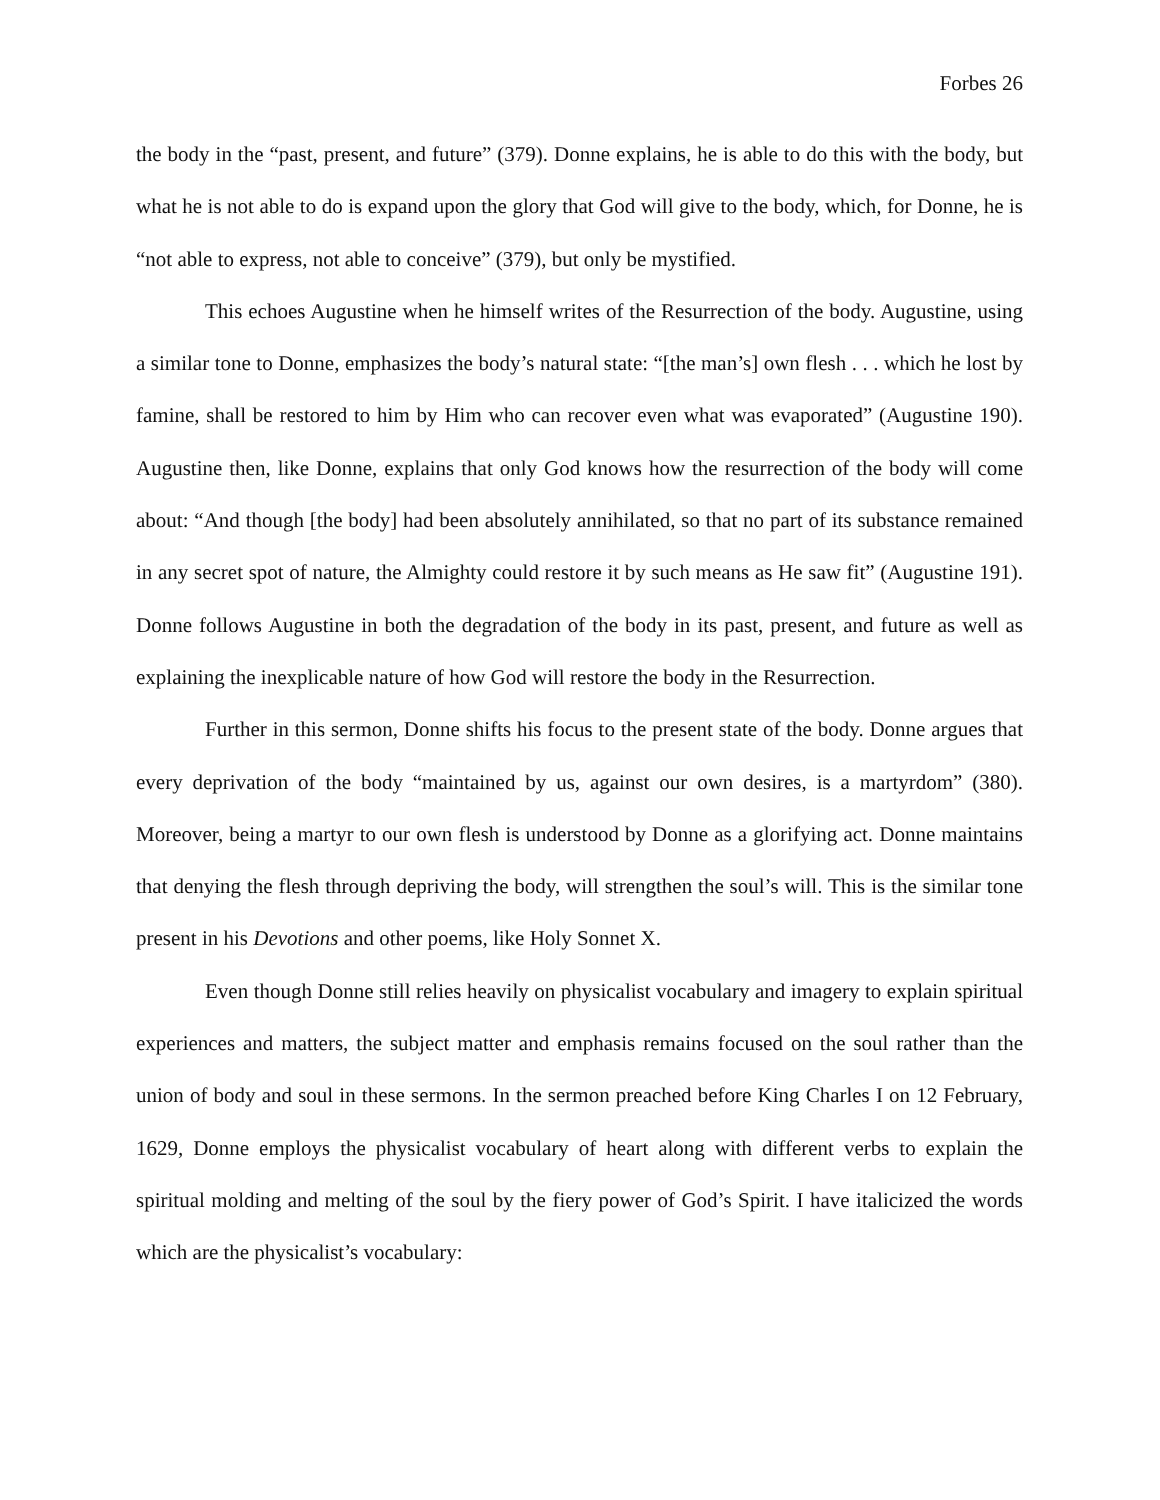Forbes 26
the body in the “past, present, and future” (379). Donne explains, he is able to do this with the body, but what he is not able to do is expand upon the glory that God will give to the body, which, for Donne, he is “not able to express, not able to conceive” (379), but only be mystified.
This echoes Augustine when he himself writes of the Resurrection of the body. Augustine, using a similar tone to Donne, emphasizes the body’s natural state: “[the man’s] own flesh . . . which he lost by famine, shall be restored to him by Him who can recover even what was evaporated” (Augustine 190). Augustine then, like Donne, explains that only God knows how the resurrection of the body will come about: “And though [the body] had been absolutely annihilated, so that no part of its substance remained in any secret spot of nature, the Almighty could restore it by such means as He saw fit” (Augustine 191). Donne follows Augustine in both the degradation of the body in its past, present, and future as well as explaining the inexplicable nature of how God will restore the body in the Resurrection.
Further in this sermon, Donne shifts his focus to the present state of the body. Donne argues that every deprivation of the body “maintained by us, against our own desires, is a martyrdom” (380). Moreover, being a martyr to our own flesh is understood by Donne as a glorifying act. Donne maintains that denying the flesh through depriving the body, will strengthen the soul’s will. This is the similar tone present in his Devotions and other poems, like Holy Sonnet X.
Even though Donne still relies heavily on physicalist vocabulary and imagery to explain spiritual experiences and matters, the subject matter and emphasis remains focused on the soul rather than the union of body and soul in these sermons. In the sermon preached before King Charles I on 12 February, 1629, Donne employs the physicalist vocabulary of heart along with different verbs to explain the spiritual molding and melting of the soul by the fiery power of God’s Spirit. I have italicized the words which are the physicalist’s vocabulary: